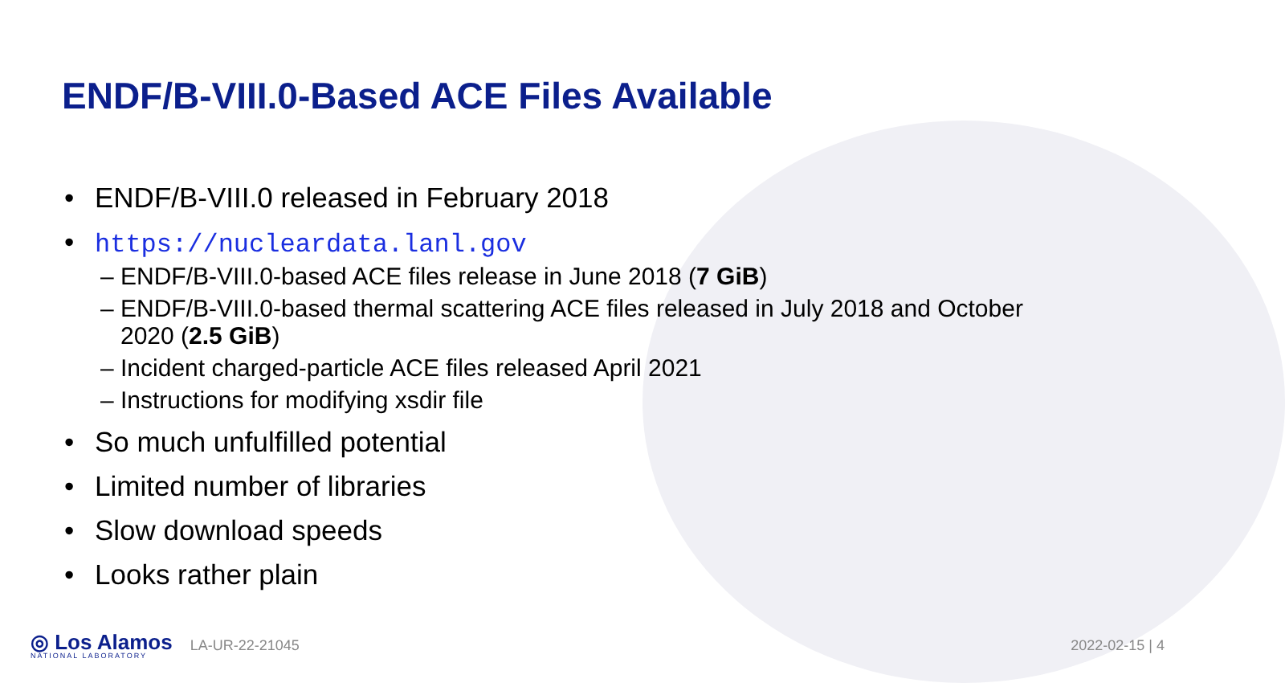ENDF/B-VIII.0-Based ACE Files Available
• ENDF/B-VIII.0 released in February 2018
• https://nucleardata.lanl.gov
– ENDF/B-VIII.0-based ACE files release in June 2018 (7 GiB)
– ENDF/B-VIII.0-based thermal scattering ACE files released in July 2018 and October
2020 (2.5 GiB)
– Incident charged-particle ACE files released April 2021
– Instructions for modifying xsdir file
• So much unfulfilled potential
• Limited number of libraries
• Slow download speeds
• Looks rather plain
◎ Los Alamos
NATIONAL LABORATORY
LA-UR-22-21045 2022-02-15 | 4